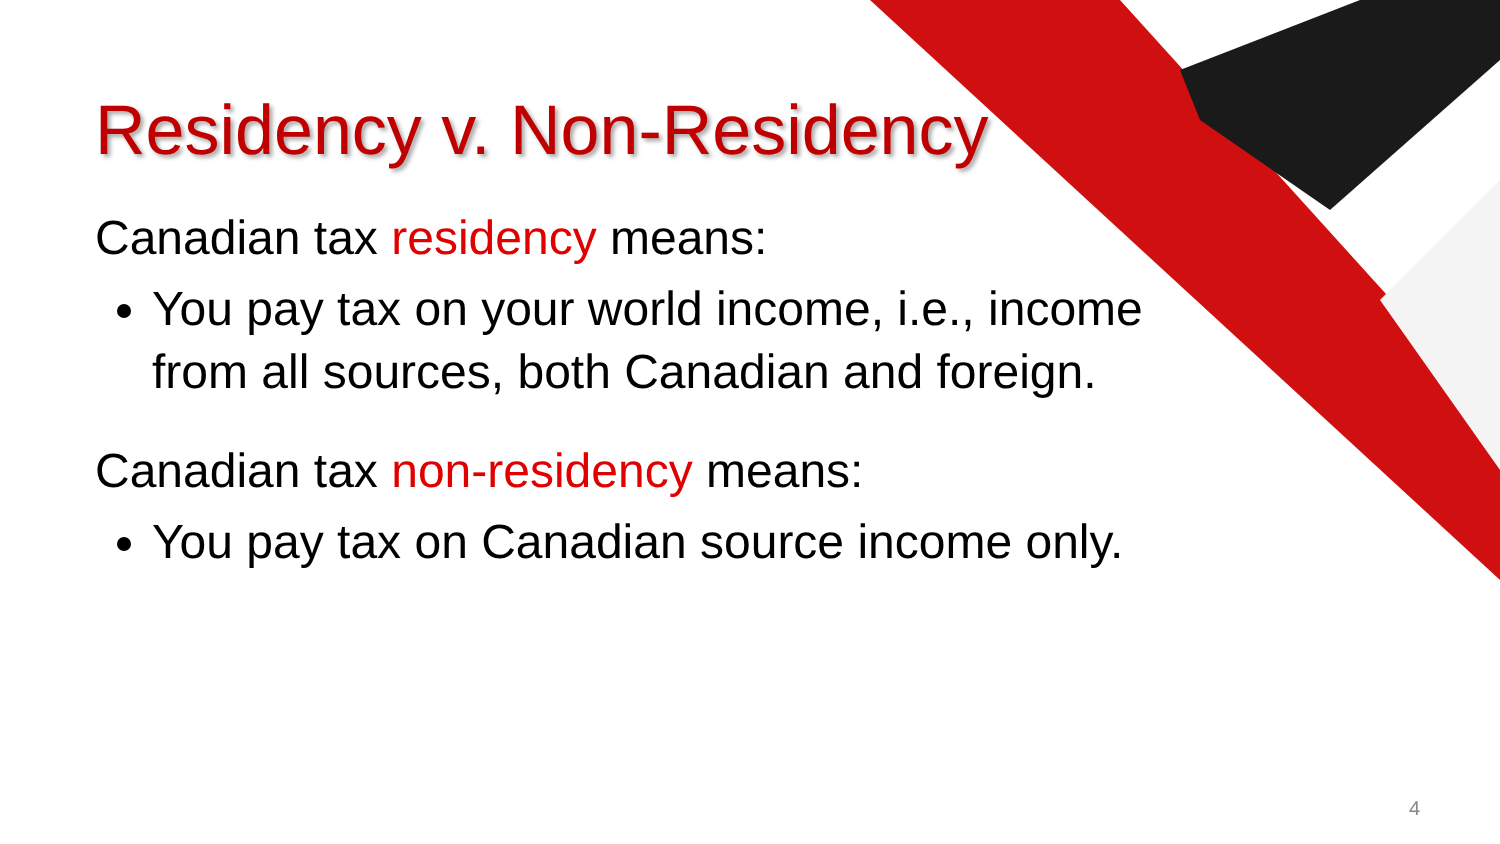Residency v. Non-Residency
Canadian tax residency means:
You pay tax on your world income, i.e., income from all sources, both Canadian and foreign.
Canadian tax non-residency means:
You pay tax on Canadian source income only.
4